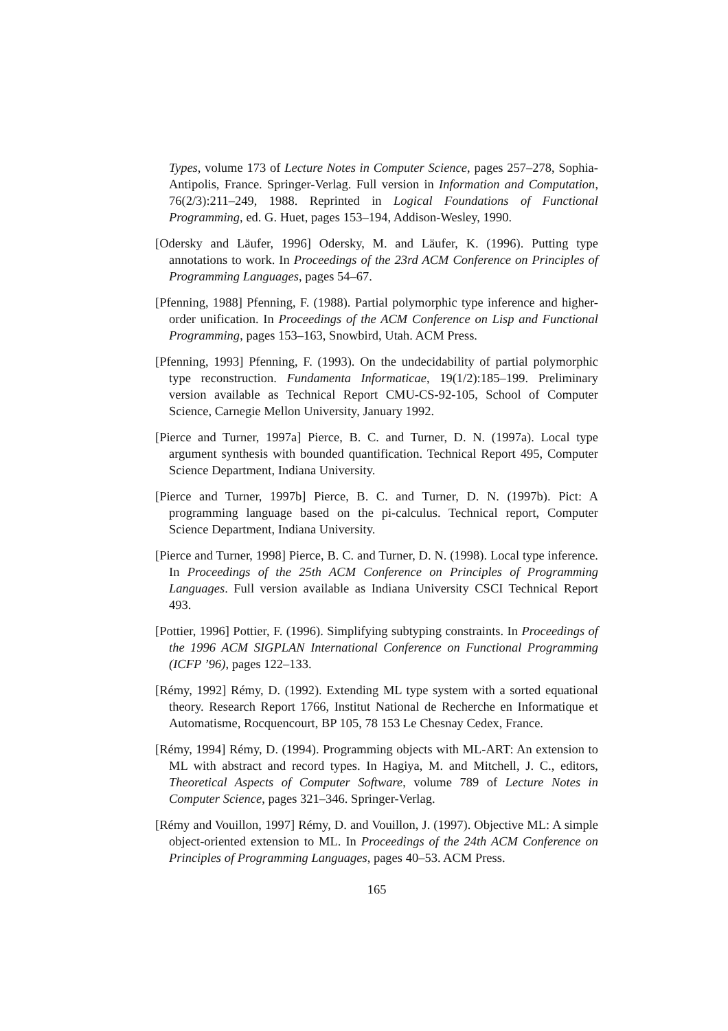Types, volume 173 of Lecture Notes in Computer Science, pages 257–278, Sophia-Antipolis, France. Springer-Verlag. Full version in Information and Computation, 76(2/3):211–249, 1988. Reprinted in Logical Foundations of Functional Programming, ed. G. Huet, pages 153–194, Addison-Wesley, 1990.
[Odersky and Läufer, 1996] Odersky, M. and Läufer, K. (1996). Putting type annotations to work. In Proceedings of the 23rd ACM Conference on Principles of Programming Languages, pages 54–67.
[Pfenning, 1988] Pfenning, F. (1988). Partial polymorphic type inference and higher-order unification. In Proceedings of the ACM Conference on Lisp and Functional Programming, pages 153–163, Snowbird, Utah. ACM Press.
[Pfenning, 1993] Pfenning, F. (1993). On the undecidability of partial polymorphic type reconstruction. Fundamenta Informaticae, 19(1/2):185–199. Preliminary version available as Technical Report CMU-CS-92-105, School of Computer Science, Carnegie Mellon University, January 1992.
[Pierce and Turner, 1997a] Pierce, B. C. and Turner, D. N. (1997a). Local type argument synthesis with bounded quantification. Technical Report 495, Computer Science Department, Indiana University.
[Pierce and Turner, 1997b] Pierce, B. C. and Turner, D. N. (1997b). Pict: A programming language based on the pi-calculus. Technical report, Computer Science Department, Indiana University.
[Pierce and Turner, 1998] Pierce, B. C. and Turner, D. N. (1998). Local type inference. In Proceedings of the 25th ACM Conference on Principles of Programming Languages. Full version available as Indiana University CSCI Technical Report 493.
[Pottier, 1996] Pottier, F. (1996). Simplifying subtyping constraints. In Proceedings of the 1996 ACM SIGPLAN International Conference on Functional Programming (ICFP ’96), pages 122–133.
[Rémy, 1992] Rémy, D. (1992). Extending ML type system with a sorted equational theory. Research Report 1766, Institut National de Recherche en Informatique et Automatisme, Rocquencourt, BP 105, 78 153 Le Chesnay Cedex, France.
[Rémy, 1994] Rémy, D. (1994). Programming objects with ML-ART: An extension to ML with abstract and record types. In Hagiya, M. and Mitchell, J. C., editors, Theoretical Aspects of Computer Software, volume 789 of Lecture Notes in Computer Science, pages 321–346. Springer-Verlag.
[Rémy and Vouillon, 1997] Rémy, D. and Vouillon, J. (1997). Objective ML: A simple object-oriented extension to ML. In Proceedings of the 24th ACM Conference on Principles of Programming Languages, pages 40–53. ACM Press.
165